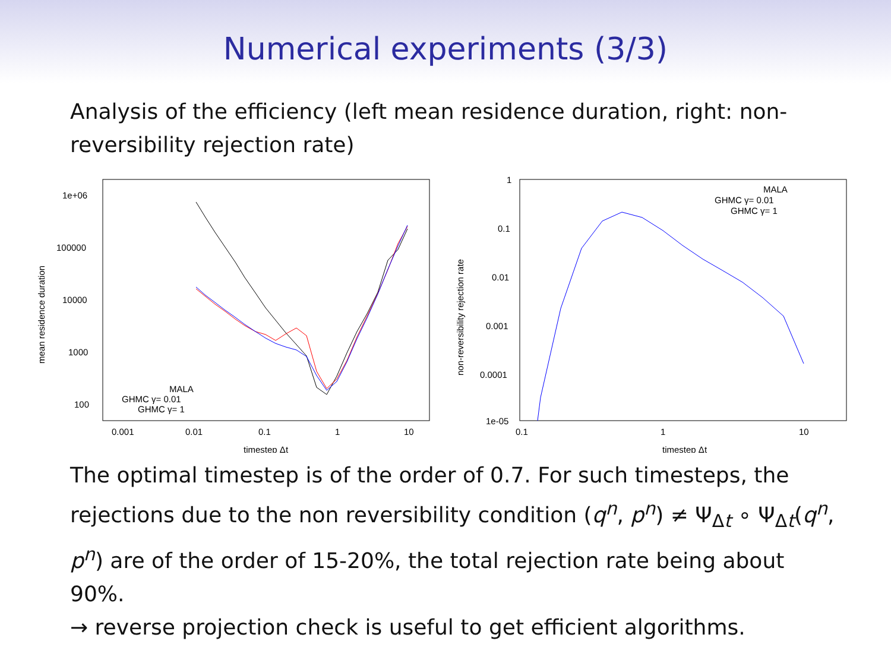Numerical experiments (3/3)
Analysis of the efficiency (left mean residence duration, right: non-reversibility rejection rate)
1e+06
100000
10000
1000
100
0.001
0.01
0.1
1
10
timestep Δt
mean residence duration
MALA
GHMC γ= 0.01
GHMC γ= 1
1
0.1
0.01
0.001
0.0001
1e-05
0.1
1
10
timestep Δt
non-reversibility rejection rate
MALA
GHMC γ= 0.01
GHMC γ= 1
The optimal timestep is of the order of 0.7. For such timesteps, the rejections due to the non reversibility condition (q<sup>n</sup>, p<sup>n</sup>) ≠ Ψ<sub>Δt</sub> ∘ Ψ<sub>Δt</sub>(q<sup>n</sup>, p<sup>n</sup>) are of the order of 15-20%, the total rejection rate being about 90%.
→ reverse projection check is useful to get efficient algorithms.